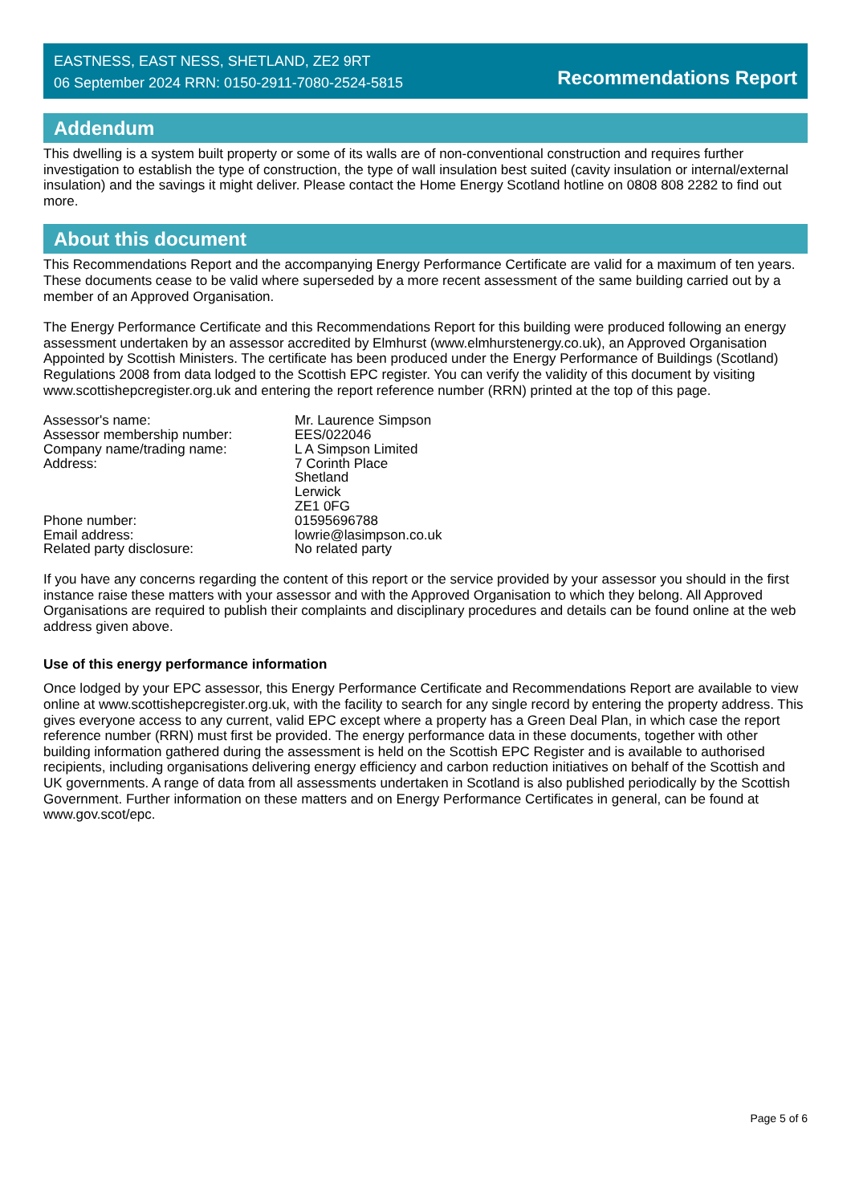EASTNESS, EAST NESS, SHETLAND, ZE2 9RT
06 September 2024 RRN: 0150-2911-7080-2524-5815
Recommendations Report
Addendum
This dwelling is a system built property or some of its walls are of non-conventional construction and requires further investigation to establish the type of construction, the type of wall insulation best suited (cavity insulation or internal/external insulation) and the savings it might deliver. Please contact the Home Energy Scotland hotline on 0808 808 2282 to find out more.
About this document
This Recommendations Report and the accompanying Energy Performance Certificate are valid for a maximum of ten years. These documents cease to be valid where superseded by a more recent assessment of the same building carried out by a member of an Approved Organisation.
The Energy Performance Certificate and this Recommendations Report for this building were produced following an energy assessment undertaken by an assessor accredited by Elmhurst (www.elmhurstenergy.co.uk), an Approved Organisation Appointed by Scottish Ministers. The certificate has been produced under the Energy Performance of Buildings (Scotland) Regulations 2008 from data lodged to the Scottish EPC register. You can verify the validity of this document by visiting www.scottishepcregister.org.uk and entering the report reference number (RRN) printed at the top of this page.
| Assessor's name: | Mr. Laurence Simpson |
| Assessor membership number: | EES/022046 |
| Company name/trading name: | L A Simpson Limited |
| Address: | 7 Corinth Place Shetland Lerwick ZE1 0FG |
| Phone number: | 01595696788 |
| Email address: | lowrie@lasimpson.co.uk |
| Related party disclosure: | No related party |
If you have any concerns regarding the content of this report or the service provided by your assessor you should in the first instance raise these matters with your assessor and with the Approved Organisation to which they belong. All Approved Organisations are required to publish their complaints and disciplinary procedures and details can be found online at the web address given above.
Use of this energy performance information
Once lodged by your EPC assessor, this Energy Performance Certificate and Recommendations Report are available to view online at www.scottishepcregister.org.uk, with the facility to search for any single record by entering the property address. This gives everyone access to any current, valid EPC except where a property has a Green Deal Plan, in which case the report reference number (RRN) must first be provided. The energy performance data in these documents, together with other building information gathered during the assessment is held on the Scottish EPC Register and is available to authorised recipients, including organisations delivering energy efficiency and carbon reduction initiatives on behalf of the Scottish and UK governments. A range of data from all assessments undertaken in Scotland is also published periodically by the Scottish Government. Further information on these matters and on Energy Performance Certificates in general, can be found at www.gov.scot/epc.
Page 5 of 6